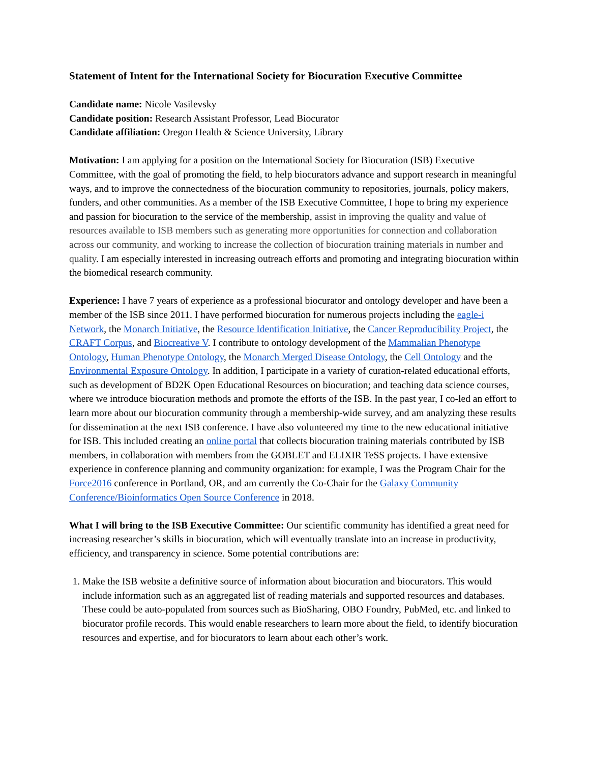Statement of Intent for the International Society for Biocuration Executive Committee
Candidate name: Nicole Vasilevsky
Candidate position: Research Assistant Professor, Lead Biocurator
Candidate affiliation: Oregon Health & Science University, Library
Motivation: I am applying for a position on the International Society for Biocuration (ISB) Executive Committee, with the goal of promoting the field, to help biocurators advance and support research in meaningful ways, and to improve the connectedness of the biocuration community to repositories, journals, policy makers, funders, and other communities. As a member of the ISB Executive Committee, I hope to bring my experience and passion for biocuration to the service of the membership, assist in improving the quality and value of resources available to ISB members such as generating more opportunities for connection and collaboration across our community, and working to increase the collection of biocuration training materials in number and quality. I am especially interested in increasing outreach efforts and promoting and integrating biocuration within the biomedical research community.
Experience: I have 7 years of experience as a professional biocurator and ontology developer and have been a member of the ISB since 2011. I have performed biocuration for numerous projects including the eagle-i Network, the Monarch Initiative, the Resource Identification Initiative, the Cancer Reproducibility Project, the CRAFT Corpus, and Biocreative V. I contribute to ontology development of the Mammalian Phenotype Ontology, Human Phenotype Ontology, the Monarch Merged Disease Ontology, the Cell Ontology and the Environmental Exposure Ontology. In addition, I participate in a variety of curation-related educational efforts, such as development of BD2K Open Educational Resources on biocuration; and teaching data science courses, where we introduce biocuration methods and promote the efforts of the ISB. In the past year, I co-led an effort to learn more about our biocuration community through a membership-wide survey, and am analyzing these results for dissemination at the next ISB conference. I have also volunteered my time to the new educational initiative for ISB. This included creating an online portal that collects biocuration training materials contributed by ISB members, in collaboration with members from the GOBLET and ELIXIR TeSS projects. I have extensive experience in conference planning and community organization: for example, I was the Program Chair for the Force2016 conference in Portland, OR, and am currently the Co-Chair for the Galaxy Community Conference/Bioinformatics Open Source Conference in 2018.
What I will bring to the ISB Executive Committee: Our scientific community has identified a great need for increasing researcher’s skills in biocuration, which will eventually translate into an increase in productivity, efficiency, and transparency in science. Some potential contributions are:
1. Make the ISB website a definitive source of information about biocuration and biocurators. This would include information such as an aggregated list of reading materials and supported resources and databases. These could be auto-populated from sources such as BioSharing, OBO Foundry, PubMed, etc. and linked to biocurator profile records. This would enable researchers to learn more about the field, to identify biocuration resources and expertise, and for biocurators to learn about each other’s work.